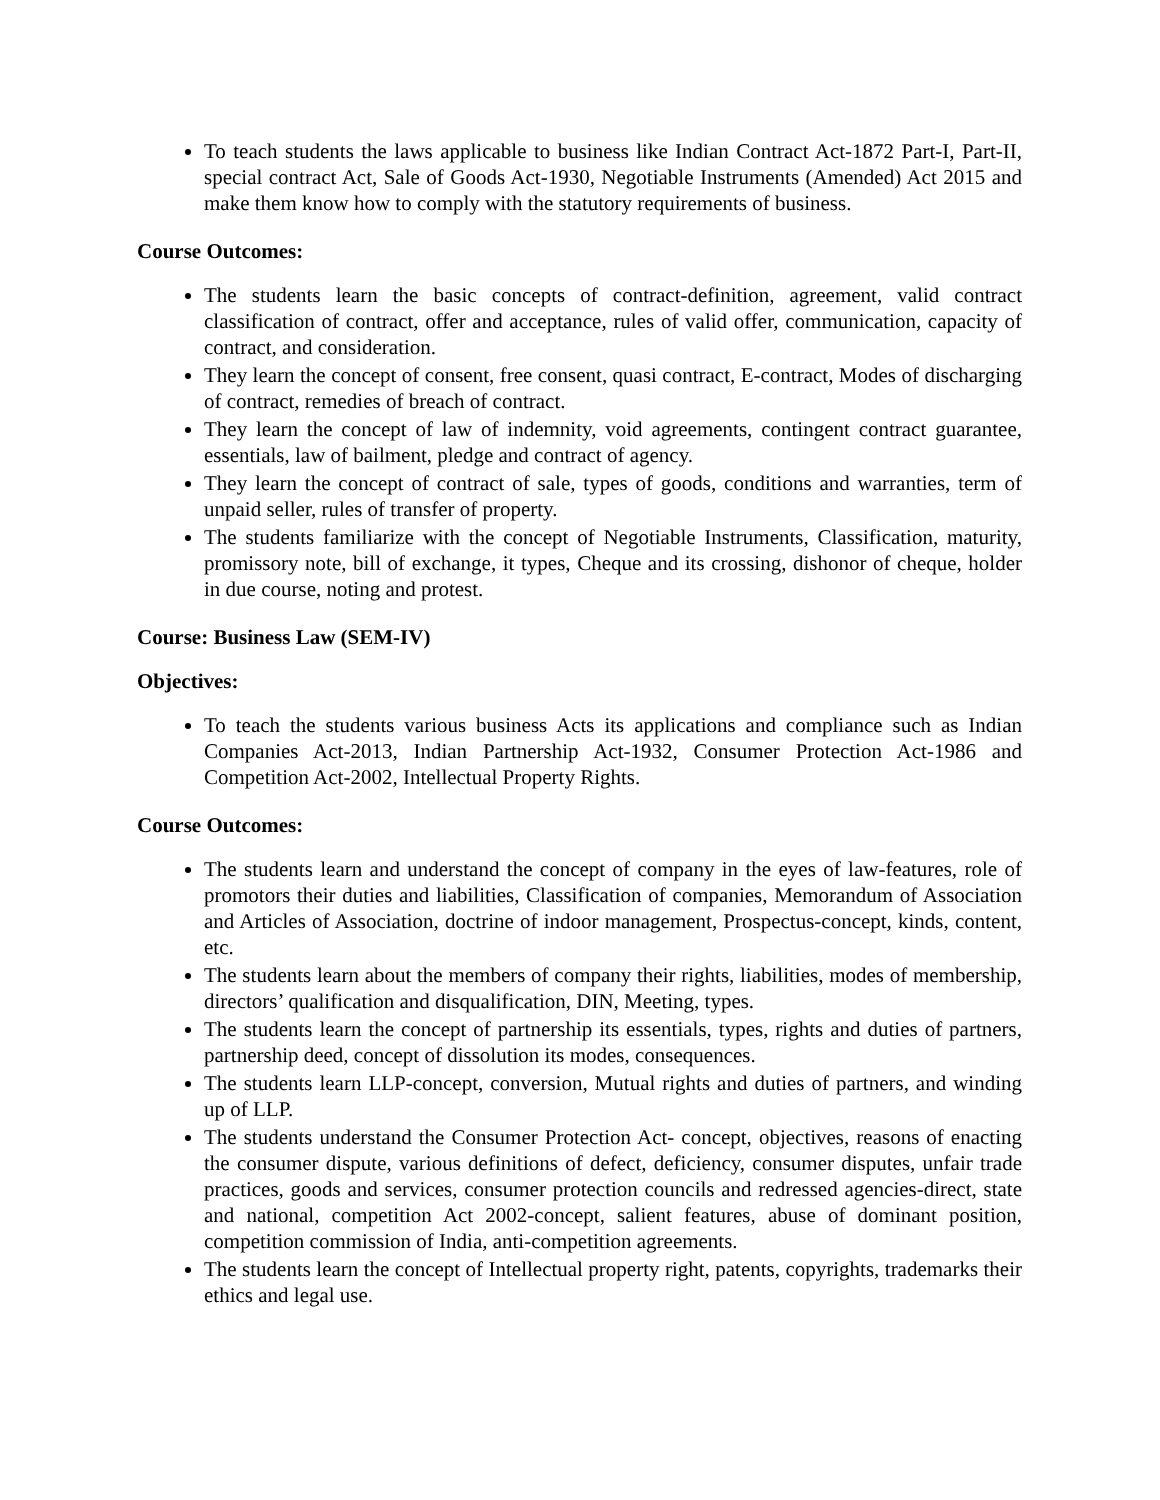To teach students the laws applicable to business like Indian Contract Act-1872 Part-I, Part-II, special contract Act, Sale of Goods Act-1930, Negotiable Instruments (Amended) Act 2015 and make them know how to comply with the statutory requirements of business.
Course Outcomes:
The students learn the basic concepts of contract-definition, agreement, valid contract classification of contract, offer and acceptance, rules of valid offer, communication, capacity of contract, and consideration.
They learn the concept of consent, free consent, quasi contract, E-contract, Modes of discharging of contract, remedies of breach of contract.
They learn the concept of law of indemnity, void agreements, contingent contract guarantee, essentials, law of bailment, pledge and contract of agency.
They learn the concept of contract of sale, types of goods, conditions and warranties, term of unpaid seller, rules of transfer of property.
The students familiarize with the concept of Negotiable Instruments, Classification, maturity, promissory note, bill of exchange, it types, Cheque and its crossing, dishonor of cheque, holder in due course, noting and protest.
Course: Business Law (SEM-IV)
Objectives:
To teach the students various business Acts its applications and compliance such as Indian Companies Act-2013, Indian Partnership Act-1932, Consumer Protection Act-1986 and Competition Act-2002, Intellectual Property Rights.
Course Outcomes:
The students learn and understand the concept of company in the eyes of law-features, role of promotors their duties and liabilities, Classification of companies, Memorandum of Association and Articles of Association, doctrine of indoor management, Prospectus-concept, kinds, content, etc.
The students learn about the members of company their rights, liabilities, modes of membership, directors’ qualification and disqualification, DIN, Meeting, types.
The students learn the concept of partnership its essentials, types, rights and duties of partners, partnership deed, concept of dissolution its modes, consequences.
The students learn LLP-concept, conversion, Mutual rights and duties of partners, and winding up of LLP.
The students understand the Consumer Protection Act- concept, objectives, reasons of enacting the consumer dispute, various definitions of defect, deficiency, consumer disputes, unfair trade practices, goods and services, consumer protection councils and redressed agencies-direct, state and national, competition Act 2002-concept, salient features, abuse of dominant position, competition commission of India, anti-competition agreements.
The students learn the concept of Intellectual property right, patents, copyrights, trademarks their ethics and legal use.